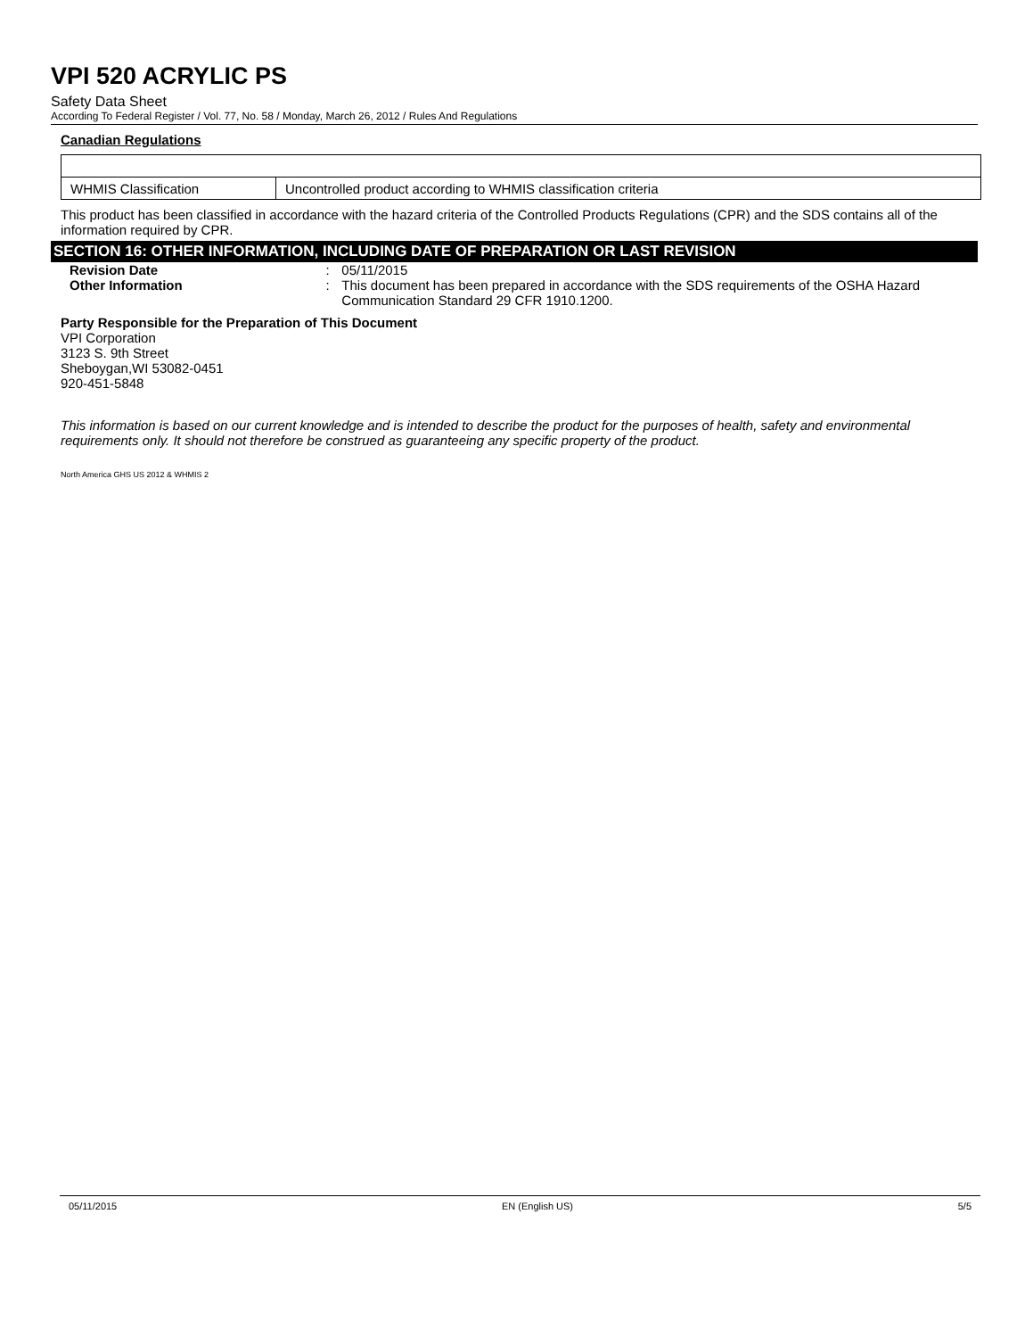VPI 520 ACRYLIC PS
Safety Data Sheet
According To Federal Register / Vol. 77, No. 58 / Monday, March 26, 2012 / Rules And Regulations
Canadian Regulations
| WHMIS Classification | Uncontrolled product according to WHMIS classification criteria |
This product has been classified in accordance with the hazard criteria of the Controlled Products Regulations (CPR) and the SDS contains all of the information required by CPR.
SECTION 16: OTHER INFORMATION, INCLUDING DATE OF PREPARATION OR LAST REVISION
Revision Date : 05/11/2015
Other Information : This document has been prepared in accordance with the SDS requirements of the OSHA Hazard Communication Standard 29 CFR 1910.1200.
Party Responsible for the Preparation of This Document
VPI Corporation
3123 S. 9th Street
Sheboygan,WI 53082-0451
920-451-5848
This information is based on our current knowledge and is intended to describe the product for the purposes of health, safety and environmental requirements only. It should not therefore be construed as guaranteeing any specific property of the product.
North America GHS US 2012 & WHMIS 2
05/11/2015 EN (English US) 5/5